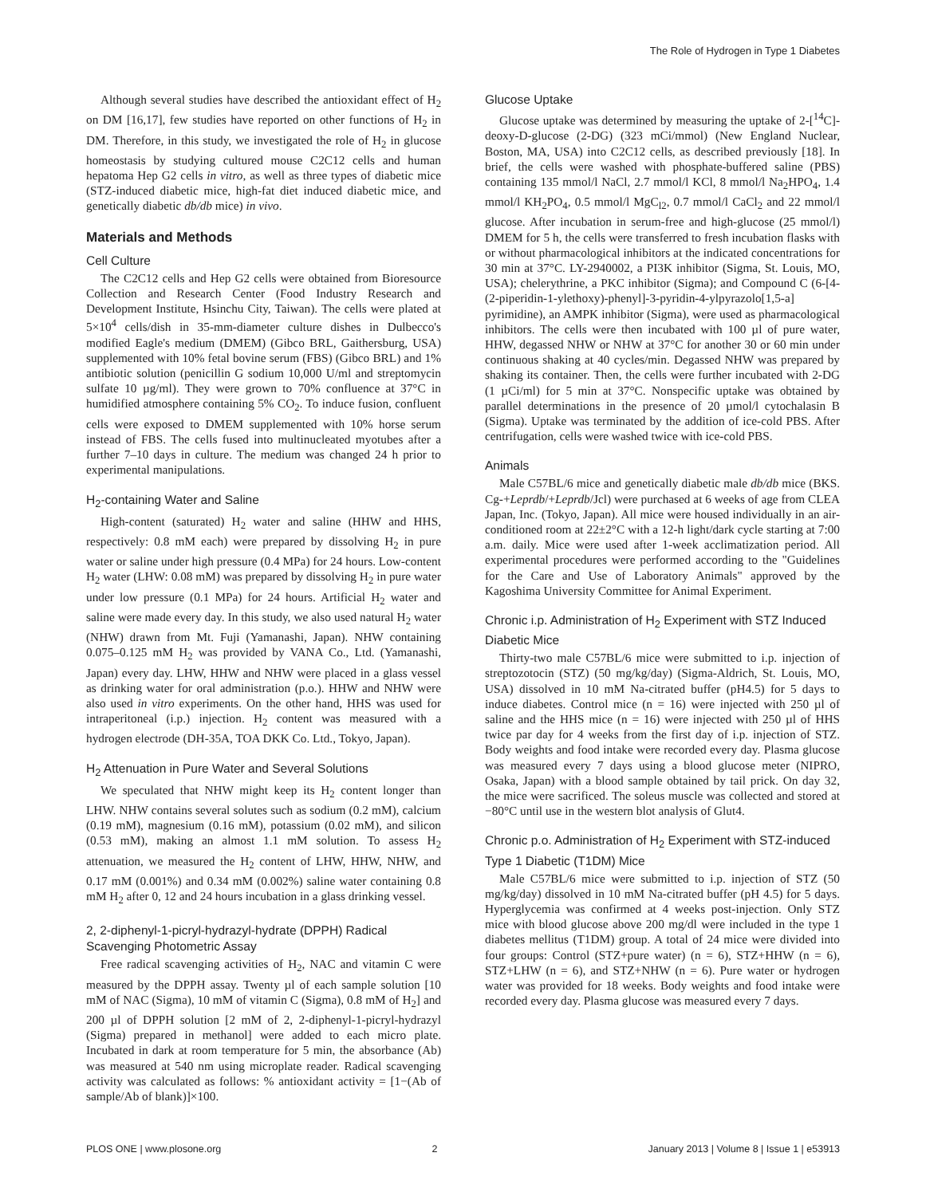The Role of Hydrogen in Type 1 Diabetes
Although several studies have described the antioxidant effect of H<sub>2</sub> on DM [16,17], few studies have reported on other functions of H<sub>2</sub> in DM. Therefore, in this study, we investigated the role of H<sub>2</sub> in glucose homeostasis by studying cultured mouse C2C12 cells and human hepatoma Hep G2 cells in vitro, as well as three types of diabetic mice (STZ-induced diabetic mice, high-fat diet induced diabetic mice, and genetically diabetic db/db mice) in vivo.
Materials and Methods
Cell Culture
The C2C12 cells and Hep G2 cells were obtained from Bioresource Collection and Research Center (Food Industry Research and Development Institute, Hsinchu City, Taiwan). The cells were plated at 5×10<sup>4</sup> cells/dish in 35-mm-diameter culture dishes in Dulbecco's modified Eagle's medium (DMEM) (Gibco BRL, Gaithersburg, USA) supplemented with 10% fetal bovine serum (FBS) (Gibco BRL) and 1% antibiotic solution (penicillin G sodium 10,000 U/ml and streptomycin sulfate 10 µg/ml). They were grown to 70% confluence at 37°C in humidified atmosphere containing 5% CO<sub>2</sub>. To induce fusion, confluent cells were exposed to DMEM supplemented with 10% horse serum instead of FBS. The cells fused into multinucleated myotubes after a further 7–10 days in culture. The medium was changed 24 h prior to experimental manipulations.
H<sub>2</sub>-containing Water and Saline
High-content (saturated) H<sub>2</sub> water and saline (HHW and HHS, respectively: 0.8 mM each) were prepared by dissolving H<sub>2</sub> in pure water or saline under high pressure (0.4 MPa) for 24 hours. Low-content H<sub>2</sub> water (LHW: 0.08 mM) was prepared by dissolving H<sub>2</sub> in pure water under low pressure (0.1 MPa) for 24 hours. Artificial H<sub>2</sub> water and saline were made every day. In this study, we also used natural H<sub>2</sub> water (NHW) drawn from Mt. Fuji (Yamanashi, Japan). NHW containing 0.075–0.125 mM H<sub>2</sub> was provided by VANA Co., Ltd. (Yamanashi, Japan) every day. LHW, HHW and NHW were placed in a glass vessel as drinking water for oral administration (p.o.). HHW and NHW were also used in vitro experiments. On the other hand, HHS was used for intraperitoneal (i.p.) injection. H<sub>2</sub> content was measured with a hydrogen electrode (DH-35A, TOA DKK Co. Ltd., Tokyo, Japan).
H<sub>2</sub> Attenuation in Pure Water and Several Solutions
We speculated that NHW might keep its H<sub>2</sub> content longer than LHW. NHW contains several solutes such as sodium (0.2 mM), calcium (0.19 mM), magnesium (0.16 mM), potassium (0.02 mM), and silicon (0.53 mM), making an almost 1.1 mM solution. To assess H<sub>2</sub> attenuation, we measured the H<sub>2</sub> content of LHW, HHW, NHW, and 0.17 mM (0.001%) and 0.34 mM (0.002%) saline water containing 0.8 mM H<sub>2</sub> after 0, 12 and 24 hours incubation in a glass drinking vessel.
2, 2-diphenyl-1-picryl-hydrazyl-hydrate (DPPH) Radical Scavenging Photometric Assay
Free radical scavenging activities of H<sub>2</sub>, NAC and vitamin C were measured by the DPPH assay. Twenty µl of each sample solution [10 mM of NAC (Sigma), 10 mM of vitamin C (Sigma), 0.8 mM of H<sub>2</sub>] and 200 µl of DPPH solution [2 mM of 2, 2-diphenyl-1-picryl-hydrazyl (Sigma) prepared in methanol] were added to each micro plate. Incubated in dark at room temperature for 5 min, the absorbance (Ab) was measured at 540 nm using microplate reader. Radical scavenging activity was calculated as follows: % antioxidant activity = [1−(Ab of sample/Ab of blank)]×100.
Glucose Uptake
Glucose uptake was determined by measuring the uptake of 2-[<sup>14</sup>C]-deoxy-D-glucose (2-DG) (323 mCi/mmol) (New England Nuclear, Boston, MA, USA) into C2C12 cells, as described previously [18]. In brief, the cells were washed with phosphate-buffered saline (PBS) containing 135 mmol/l NaCl, 2.7 mmol/l KCl, 8 mmol/l Na<sub>2</sub>HPO<sub>4</sub>, 1.4 mmol/l KH<sub>2</sub>PO<sub>4</sub>, 0.5 mmol/l MgC<sub>l2</sub>, 0.7 mmol/l CaCl<sub>2</sub> and 22 mmol/l glucose. After incubation in serum-free and high-glucose (25 mmol/l) DMEM for 5 h, the cells were transferred to fresh incubation flasks with or without pharmacological inhibitors at the indicated concentrations for 30 min at 37°C. LY-2940002, a PI3K inhibitor (Sigma, St. Louis, MO, USA); chelerythrine, a PKC inhibitor (Sigma); and Compound C (6-[4-(2-piperidin-1-ylethoxy)-phenyl]-3-pyridin-4-ylpyrazolo[1,5-a] pyrimidine), an AMPK inhibitor (Sigma), were used as pharmacological inhibitors. The cells were then incubated with 100 µl of pure water, HHW, degassed NHW or NHW at 37°C for another 30 or 60 min under continuous shaking at 40 cycles/min. Degassed NHW was prepared by shaking its container. Then, the cells were further incubated with 2-DG (1 µCi/ml) for 5 min at 37°C. Nonspecific uptake was obtained by parallel determinations in the presence of 20 µmol/l cytochalasin B (Sigma). Uptake was terminated by the addition of ice-cold PBS. After centrifugation, cells were washed twice with ice-cold PBS.
Animals
Male C57BL/6 mice and genetically diabetic male db/db mice (BKS. Cg-+Leprdb/+Leprdb/Jcl) were purchased at 6 weeks of age from CLEA Japan, Inc. (Tokyo, Japan). All mice were housed individually in an air-conditioned room at 22±2°C with a 12-h light/dark cycle starting at 7:00 a.m. daily. Mice were used after 1-week acclimatization period. All experimental procedures were performed according to the "Guidelines for the Care and Use of Laboratory Animals" approved by the Kagoshima University Committee for Animal Experiment.
Chronic i.p. Administration of H<sub>2</sub> Experiment with STZ Induced Diabetic Mice
Thirty-two male C57BL/6 mice were submitted to i.p. injection of streptozotocin (STZ) (50 mg/kg/day) (Sigma-Aldrich, St. Louis, MO, USA) dissolved in 10 mM Na-citrated buffer (pH4.5) for 5 days to induce diabetes. Control mice (n = 16) were injected with 250 µl of saline and the HHS mice (n = 16) were injected with 250 µl of HHS twice par day for 4 weeks from the first day of i.p. injection of STZ. Body weights and food intake were recorded every day. Plasma glucose was measured every 7 days using a blood glucose meter (NIPRO, Osaka, Japan) with a blood sample obtained by tail prick. On day 32, the mice were sacrificed. The soleus muscle was collected and stored at −80°C until use in the western blot analysis of Glut4.
Chronic p.o. Administration of H<sub>2</sub> Experiment with STZ-induced Type 1 Diabetic (T1DM) Mice
Male C57BL/6 mice were submitted to i.p. injection of STZ (50 mg/kg/day) dissolved in 10 mM Na-citrated buffer (pH 4.5) for 5 days. Hyperglycemia was confirmed at 4 weeks post-injection. Only STZ mice with blood glucose above 200 mg/dl were included in the type 1 diabetes mellitus (T1DM) group. A total of 24 mice were divided into four groups: Control (STZ+pure water) (n = 6), STZ+HHW (n = 6), STZ+LHW (n = 6), and STZ+NHW (n = 6). Pure water or hydrogen water was provided for 18 weeks. Body weights and food intake were recorded every day. Plasma glucose was measured every 7 days.
PLOS ONE | www.plosone.org 2 January 2013 | Volume 8 | Issue 1 | e53913